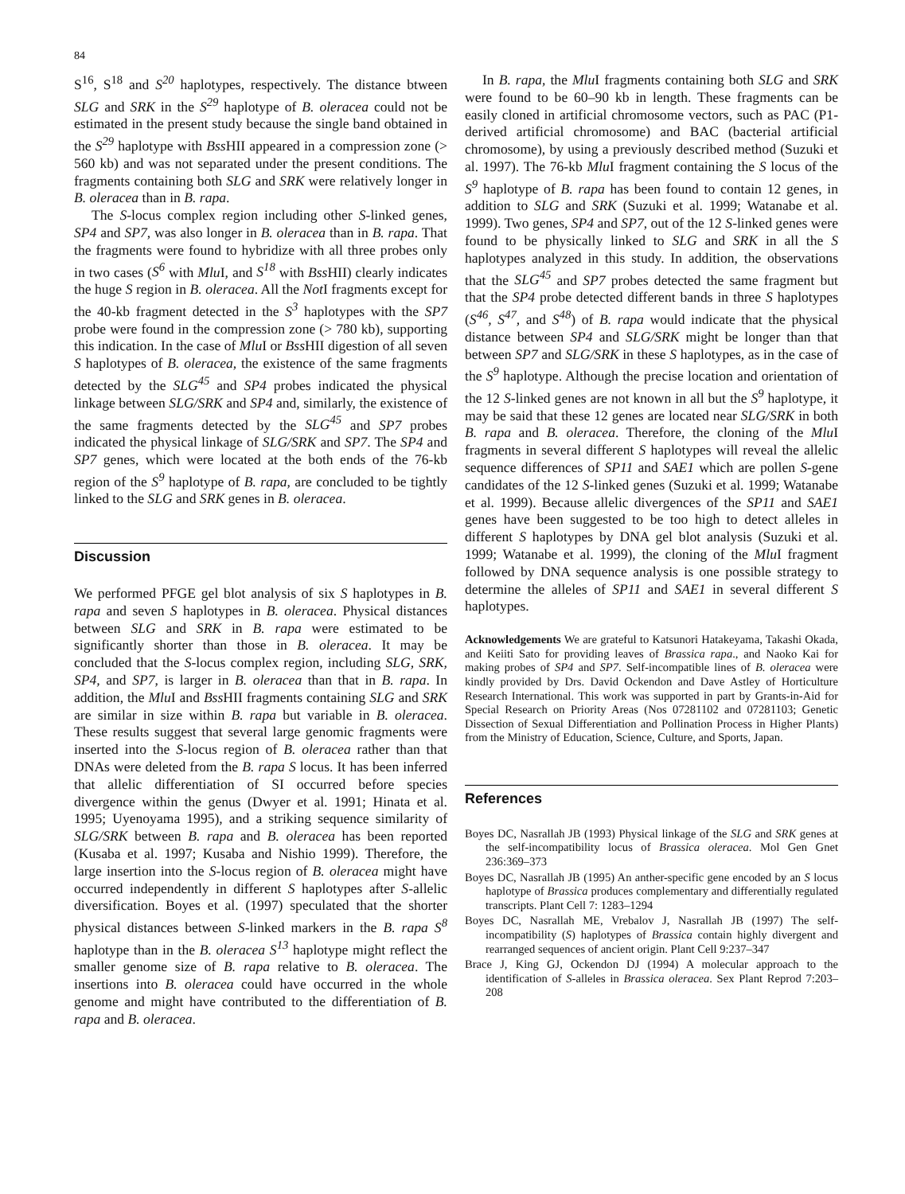84
S<sup>16</sup>, S<sup>18</sup> and S<sup>20</sup> haplotypes, respectively. The distance btween SLG and SRK in the S<sup>29</sup> haplotype of B. oleracea could not be estimated in the present study because the single band obtained in the S<sup>29</sup> haplotype with Bss HII appeared in a compression zone (> 560 kb) and was not separated under the present conditions. The fragments containing both SLG and SRK were relatively longer in B. oleracea than in B. rapa.
The S-locus complex region including other S-linked genes, SP4 and SP7, was also longer in B. oleracea than in B. rapa. That the fragments were found to hybridize with all three probes only in two cases (S<sup>6</sup> with Mlu I, and S<sup>18</sup> with Bss HII) clearly indicates the huge S region in B. oleracea. All the Not I fragments except for the 40-kb fragment detected in the S<sup>3</sup> haplotypes with the SP7 probe were found in the compression zone (> 780 kb), supporting this indication. In the case of Mlu I or Bss HII digestion of all seven S haplotypes of B. oleracea, the existence of the same fragments detected by the SLG<sup>45</sup> and SP4 probes indicated the physical linkage between SLG/SRK and SP4 and, similarly, the existence of the same fragments detected by the SLG<sup>45</sup> and SP7 probes indicated the physical linkage of SLG/SRK and SP7. The SP4 and SP7 genes, which were located at the both ends of the 76-kb region of the S<sup>9</sup> haplotype of B. rapa, are concluded to be tightly linked to the SLG and SRK genes in B. oleracea.
Discussion
We performed PFGE gel blot analysis of six S haplotypes in B. rapa and seven S haplotypes in B. oleracea. Physical distances between SLG and SRK in B. rapa were estimated to be significantly shorter than those in B. oleracea. It may be concluded that the S-locus complex region, including SLG, SRK, SP4, and SP7, is larger in B. oleracea than that in B. rapa. In addition, the Mlu I and Bss HII fragments containing SLG and SRK are similar in size within B. rapa but variable in B. oleracea. These results suggest that several large genomic fragments were inserted into the S-locus region of B. oleracea rather than that DNAs were deleted from the B. rapa S locus. It has been inferred that allelic differentiation of SI occurred before species divergence within the genus (Dwyer et al. 1991; Hinata et al. 1995; Uyenoyama 1995), and a striking sequence similarity of SLG/SRK between B. rapa and B. oleracea has been reported (Kusaba et al. 1997; Kusaba and Nishio 1999). Therefore, the large insertion into the S-locus region of B. oleracea might have occurred independently in different S haplotypes after S-allelic diversification. Boyes et al. (1997) speculated that the shorter physical distances between S-linked markers in the B. rapa S<sup>8</sup> haplotype than in the B. oleracea S<sup>13</sup> haplotype might reflect the smaller genome size of B. rapa relative to B. oleracea. The insertions into B. oleracea could have occurred in the whole genome and might have contributed to the differentiation of B. rapa and B. oleracea.
In B. rapa, the Mlu I fragments containing both SLG and SRK were found to be 60–90 kb in length. These fragments can be easily cloned in artificial chromosome vectors, such as PAC (P1-derived artificial chromosome) and BAC (bacterial artificial chromosome), by using a previously described method (Suzuki et al. 1997). The 76-kb Mlu I fragment containing the S locus of the S<sup>9</sup> haplotype of B. rapa has been found to contain 12 genes, in addition to SLG and SRK (Suzuki et al. 1999; Watanabe et al. 1999). Two genes, SP4 and SP7, out of the 12 S-linked genes were found to be physically linked to SLG and SRK in all the S haplotypes analyzed in this study. In addition, the observations that the SLG<sup>45</sup> and SP7 probes detected the same fragment but that the SP4 probe detected different bands in three S haplotypes (S<sup>46</sup>, S<sup>47</sup>, and S<sup>48</sup>) of B. rapa would indicate that the physical distance between SP4 and SLG/SRK might be longer than that between SP7 and SLG/SRK in these S haplotypes, as in the case of the S<sup>9</sup> haplotype. Although the precise location and orientation of the 12 S-linked genes are not known in all but the S<sup>9</sup> haplotype, it may be said that these 12 genes are located near SLG/SRK in both B. rapa and B. oleracea. Therefore, the cloning of the Mlu I fragments in several different S haplotypes will reveal the allelic sequence differences of SP11 and SAE1 which are pollen S-gene candidates of the 12 S-linked genes (Suzuki et al. 1999; Watanabe et al. 1999). Because allelic divergences of the SP11 and SAE1 genes have been suggested to be too high to detect alleles in different S haplotypes by DNA gel blot analysis (Suzuki et al. 1999; Watanabe et al. 1999), the cloning of the Mlu I fragment followed by DNA sequence analysis is one possible strategy to determine the alleles of SP11 and SAE1 in several different S haplotypes.
Acknowledgements We are grateful to Katsunori Hatakeyama, Takashi Okada, and Keiiti Sato for providing leaves of Brassica rapa., and Naoko Kai for making probes of SP4 and SP7. Self-incompatible lines of B. oleracea were kindly provided by Drs. David Ockendon and Dave Astley of Horticulture Research International. This work was supported in part by Grants-in-Aid for Special Research on Priority Areas (Nos 07281102 and 07281103; Genetic Dissection of Sexual Differentiation and Pollination Process in Higher Plants) from the Ministry of Education, Science, Culture, and Sports, Japan.
References
Boyes DC, Nasrallah JB (1993) Physical linkage of the SLG and SRK genes at the self-incompatibility locus of Brassica oleracea. Mol Gen Gnet 236:369–373
Boyes DC, Nasrallah JB (1995) An anther-specific gene encoded by an S locus haplotype of Brassica produces complementary and differentially regulated transcripts. Plant Cell 7: 1283–1294
Boyes DC, Nasrallah ME, Vrebalov J, Nasrallah JB (1997) The self-incompatibility (S) haplotypes of Brassica contain highly divergent and rearranged sequences of ancient origin. Plant Cell 9:237–347
Brace J, King GJ, Ockendon DJ (1994) A molecular approach to the identification of S-alleles in Brassica oleracea. Sex Plant Reprod 7:203–208